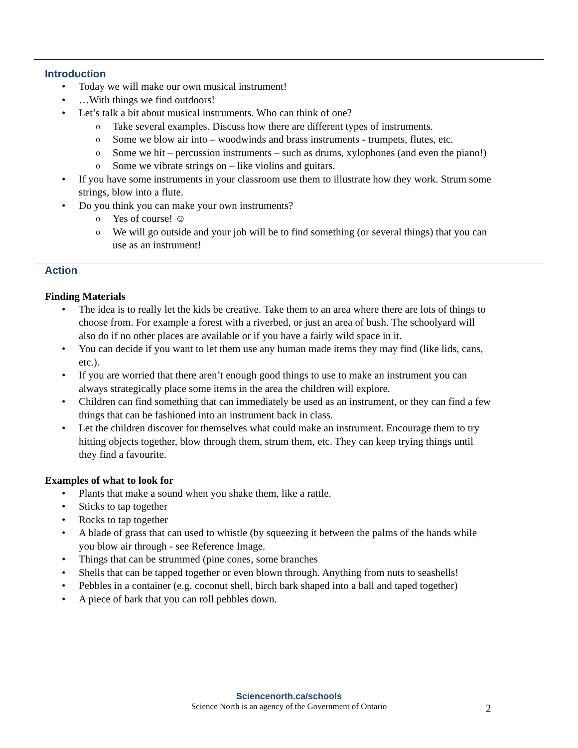Introduction
Today we will make our own musical instrument!
…With things we find outdoors!
Let’s talk a bit about musical instruments. Who can think of one?
Take several examples. Discuss how there are different types of instruments.
Some we blow air into – woodwinds and brass instruments - trumpets, flutes, etc.
Some we hit – percussion instruments – such as drums, xylophones (and even the piano!)
Some we vibrate strings on – like violins and guitars.
If you have some instruments in your classroom use them to illustrate how they work. Strum some strings, blow into a flute.
Do you think you can make your own instruments?
Yes of course! ☺
We will go outside and your job will be to find something (or several things) that you can use as an instrument!
Action
Finding Materials
The idea is to really let the kids be creative. Take them to an area where there are lots of things to choose from. For example a forest with a riverbed, or just an area of bush. The schoolyard will also do if no other places are available or if you have a fairly wild space in it.
You can decide if you want to let them use any human made items they may find (like lids, cans, etc.).
If you are worried that there aren’t enough good things to use to make an instrument you can always strategically place some items in the area the children will explore.
Children can find something that can immediately be used as an instrument, or they can find a few things that can be fashioned into an instrument back in class.
Let the children discover for themselves what could make an instrument. Encourage them to try hitting objects together, blow through them, strum them, etc. They can keep trying things until they find a favourite.
Examples of what to look for
Plants that make a sound when you shake them, like a rattle.
Sticks to tap together
Rocks to tap together
A blade of grass that can used to whistle (by squeezing it between the palms of the hands while you blow air through - see Reference Image.
Things that can be strummed (pine cones, some branches
Shells that can be tapped together or even blown through. Anything from nuts to seashells!
Pebbles in a container (e.g. coconut shell, birch bark shaped into a ball and taped together)
A piece of bark that you can roll pebbles down.
Sciencenorth.ca/schools
Science North is an agency of the Government of Ontario
2